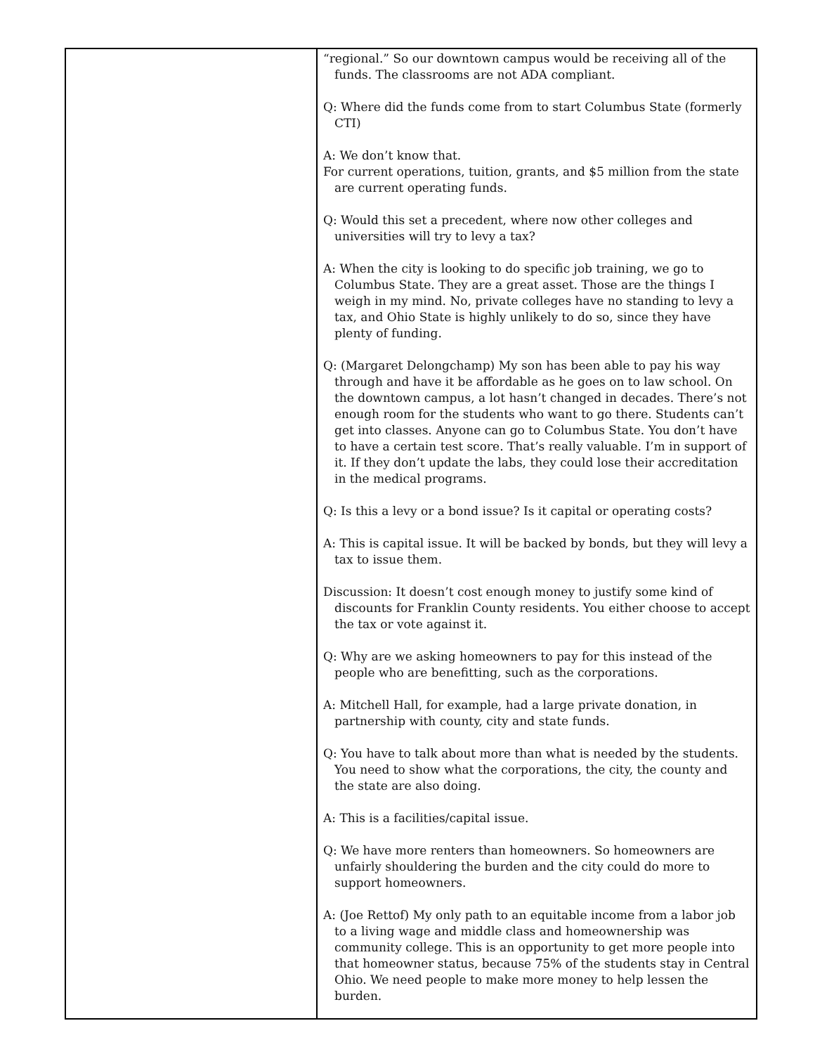| | “regional.” So our downtown campus would be receiving all of the funds. The classrooms are not ADA compliant. Q: Where did the funds come from to start Columbus State (formerly CTI) A: We don’t know that. For current operations, tuition, grants, and $5 million from the state are current operating funds. Q: Would this set a precedent, where now other colleges and universities will try to levy a tax? A: When the city is looking to do specific job training, we go to Columbus State. They are a great asset. Those are the things I weigh in my mind. No, private colleges have no standing to levy a tax, and Ohio State is highly unlikely to do so, since they have plenty of funding. Q: (Margaret Delongchamp) My son has been able to pay his way through and have it be affordable as he goes on to law school. On the downtown campus, a lot hasn’t changed in decades. There’s not enough room for the students who want to go there. Students can’t get into classes. Anyone can go to Columbus State. You don’t have to have a certain test score. That’s really valuable. I’m in support of it. If they don’t update the labs, they could lose their accreditation in the medical programs. Q: Is this a levy or a bond issue? Is it capital or operating costs? A: This is capital issue. It will be backed by bonds, but they will levy a tax to issue them. Discussion: It doesn’t cost enough money to justify some kind of discounts for Franklin County residents. You either choose to accept the tax or vote against it. Q: Why are we asking homeowners to pay for this instead of the people who are benefitting, such as the corporations. A: Mitchell Hall, for example, had a large private donation, in partnership with county, city and state funds. Q: You have to talk about more than what is needed by the students. You need to show what the corporations, the city, the county and the state are also doing. A: This is a facilities/capital issue. Q: We have more renters than homeowners. So homeowners are unfairly shouldering the burden and the city could do more to support homeowners. A: (Joe Rettof) My only path to an equitable income from a labor job to a living wage and middle class and homeownership was community college. This is an opportunity to get more people into that homeowner status, because 75% of the students stay in Central Ohio. We need people to make more money to help lessen the burden. |